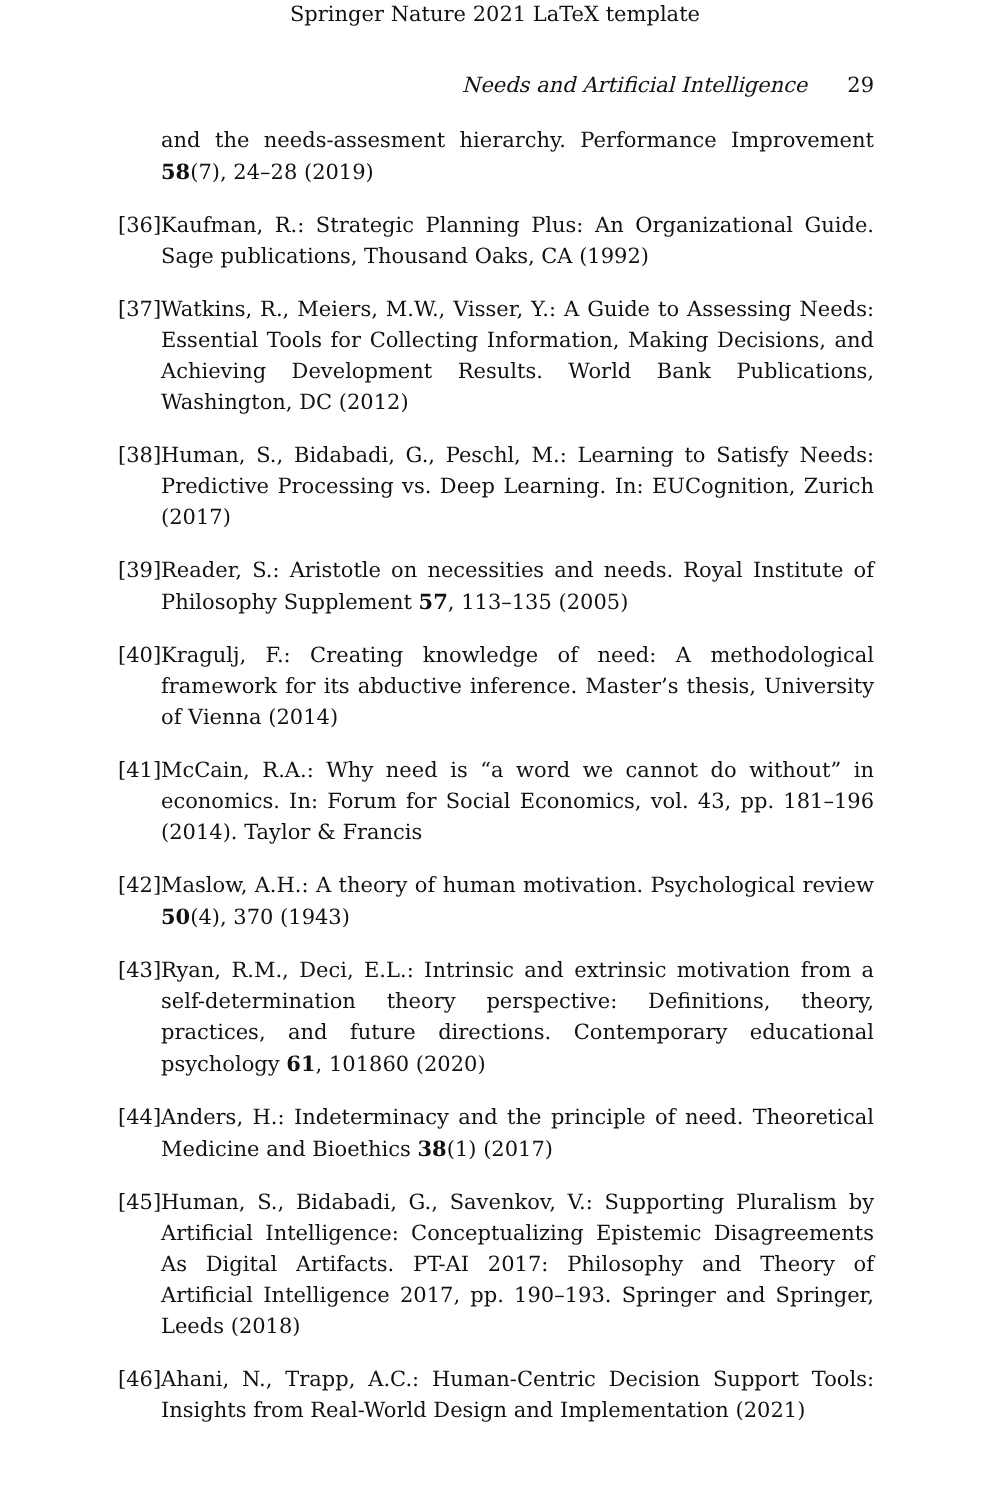Springer Nature 2021 LaTeX template
Needs and Artificial Intelligence 29
and the needs-assesment hierarchy. Performance Improvement 58(7), 24–28 (2019)
[36] Kaufman, R.: Strategic Planning Plus: An Organizational Guide. Sage publications, Thousand Oaks, CA (1992)
[37] Watkins, R., Meiers, M.W., Visser, Y.: A Guide to Assessing Needs: Essential Tools for Collecting Information, Making Decisions, and Achieving Development Results. World Bank Publications, Washington, DC (2012)
[38] Human, S., Bidabadi, G., Peschl, M.: Learning to Satisfy Needs: Predictive Processing vs. Deep Learning. In: EUCognition, Zurich (2017)
[39] Reader, S.: Aristotle on necessities and needs. Royal Institute of Philosophy Supplement 57, 113–135 (2005)
[40] Kragulj, F.: Creating knowledge of need: A methodological framework for its abductive inference. Master’s thesis, University of Vienna (2014)
[41] McCain, R.A.: Why need is “a word we cannot do without” in economics. In: Forum for Social Economics, vol. 43, pp. 181–196 (2014). Taylor & Francis
[42] Maslow, A.H.: A theory of human motivation. Psychological review 50(4), 370 (1943)
[43] Ryan, R.M., Deci, E.L.: Intrinsic and extrinsic motivation from a self-determination theory perspective: Definitions, theory, practices, and future directions. Contemporary educational psychology 61, 101860 (2020)
[44] Anders, H.: Indeterminacy and the principle of need. Theoretical Medicine and Bioethics 38(1) (2017)
[45] Human, S., Bidabadi, G., Savenkov, V.: Supporting Pluralism by Artificial Intelligence: Conceptualizing Epistemic Disagreements As Digital Artifacts. PT-AI 2017: Philosophy and Theory of Artificial Intelligence 2017, pp. 190–193. Springer and Springer, Leeds (2018)
[46] Ahani, N., Trapp, A.C.: Human-Centric Decision Support Tools: Insights from Real-World Design and Implementation (2021)